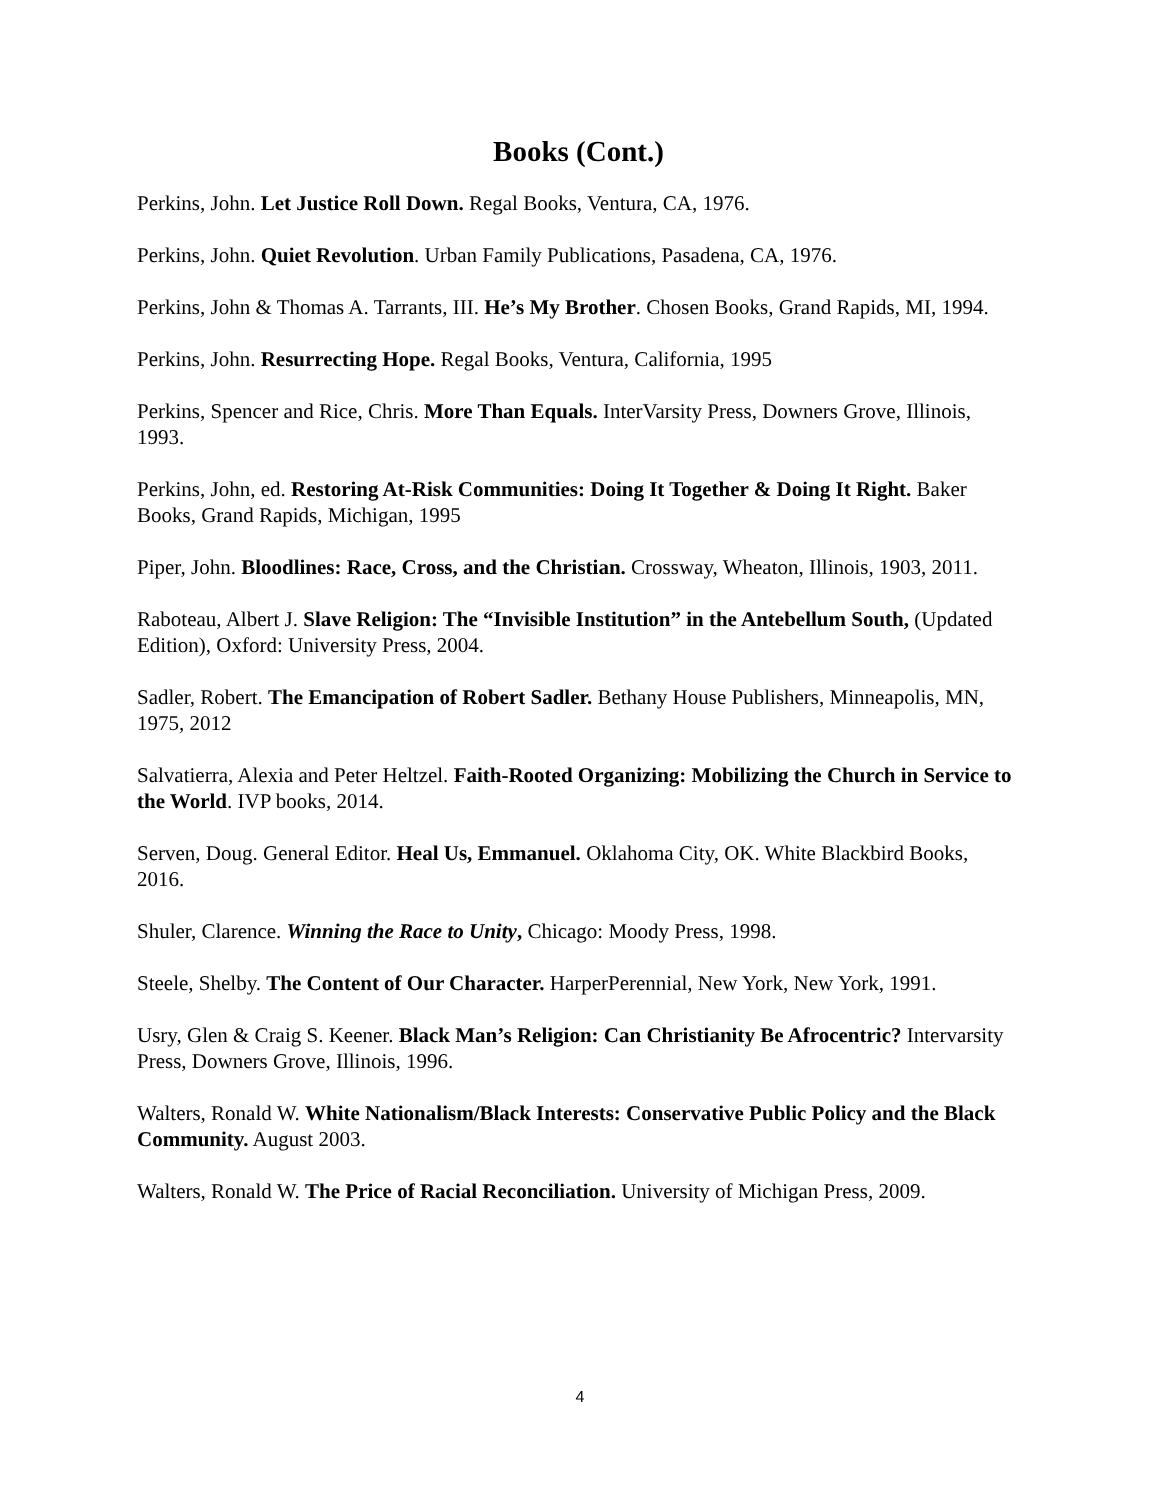Books (Cont.)
Perkins, John. Let Justice Roll Down. Regal Books, Ventura, CA, 1976.
Perkins, John. Quiet Revolution. Urban Family Publications, Pasadena, CA, 1976.
Perkins, John & Thomas A. Tarrants, III. He’s My Brother. Chosen Books, Grand Rapids, MI, 1994.
Perkins, John. Resurrecting Hope. Regal Books, Ventura, California, 1995
Perkins, Spencer and Rice, Chris. More Than Equals. InterVarsity Press, Downers Grove, Illinois, 1993.
Perkins, John, ed. Restoring At-Risk Communities: Doing It Together & Doing It Right. Baker Books, Grand Rapids, Michigan, 1995
Piper, John. Bloodlines: Race, Cross, and the Christian. Crossway, Wheaton, Illinois, 1903, 2011.
Raboteau, Albert J. Slave Religion: The “Invisible Institution” in the Antebellum South, (Updated Edition), Oxford: University Press, 2004.
Sadler, Robert. The Emancipation of Robert Sadler. Bethany House Publishers, Minneapolis, MN, 1975, 2012
Salvatierra, Alexia and Peter Heltzel. Faith-Rooted Organizing: Mobilizing the Church in Service to the World. IVP books, 2014.
Serven, Doug. General Editor. Heal Us, Emmanuel. Oklahoma City, OK. White Blackbird Books, 2016.
Shuler, Clarence. Winning the Race to Unity, Chicago: Moody Press, 1998.
Steele, Shelby. The Content of Our Character. HarperPerennial, New York, New York, 1991.
Usry, Glen & Craig S. Keener. Black Man’s Religion: Can Christianity Be Afrocentric? Intervarsity Press, Downers Grove, Illinois, 1996.
Walters, Ronald W. White Nationalism/Black Interests: Conservative Public Policy and the Black Community. August 2003.
Walters, Ronald W. The Price of Racial Reconciliation. University of Michigan Press, 2009.
4